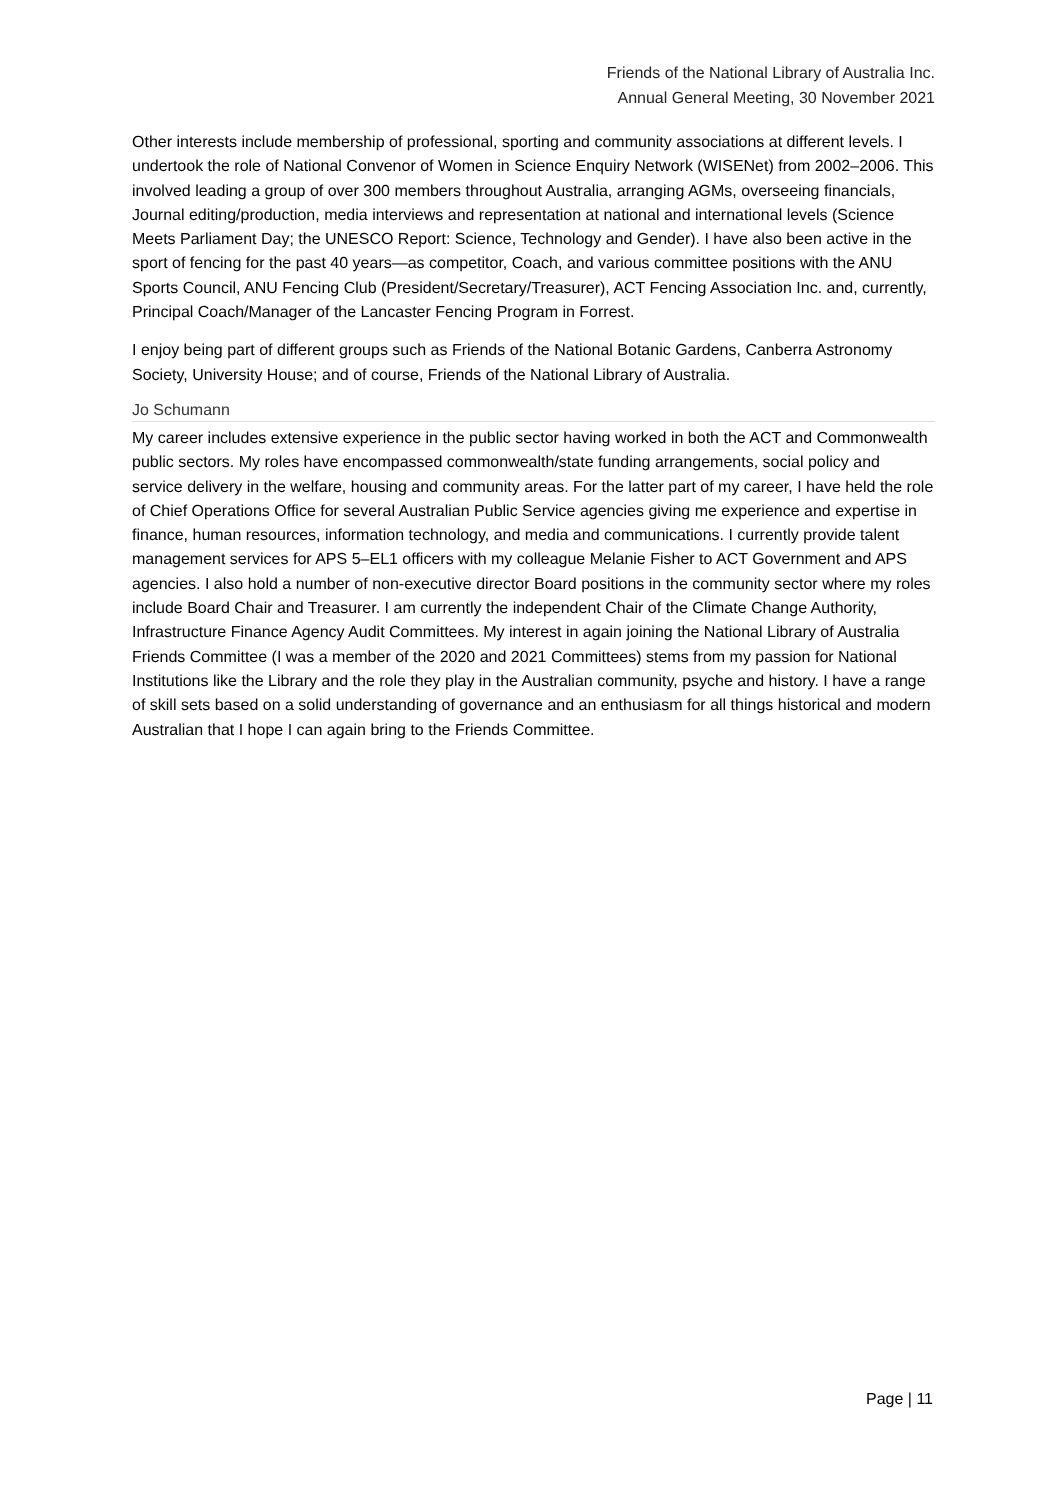Friends of the National Library of Australia Inc.
Annual General Meeting, 30 November 2021
Other interests include membership of professional, sporting and community associations at different levels. I undertook the role of National Convenor of Women in Science Enquiry Network (WISENet) from 2002–2006. This involved leading a group of over 300 members throughout Australia, arranging AGMs, overseeing financials, Journal editing/production, media interviews and representation at national and international levels (Science Meets Parliament Day; the UNESCO Report: Science, Technology and Gender). I have also been active in the sport of fencing for the past 40 years—as competitor, Coach, and various committee positions with the ANU Sports Council, ANU Fencing Club (President/Secretary/Treasurer), ACT Fencing Association Inc. and, currently, Principal Coach/Manager of the Lancaster Fencing Program in Forrest.
I enjoy being part of different groups such as Friends of the National Botanic Gardens, Canberra Astronomy Society, University House; and of course, Friends of the National Library of Australia.
Jo Schumann
My career includes extensive experience in the public sector having worked in both the ACT and Commonwealth public sectors. My roles have encompassed commonwealth/state funding arrangements, social policy and service delivery in the welfare, housing and community areas. For the latter part of my career, I have held the role of Chief Operations Office for several Australian Public Service agencies giving me experience and expertise in finance, human resources, information technology, and media and communications. I currently provide talent management services for APS 5–EL1 officers with my colleague Melanie Fisher to ACT Government and APS agencies. I also hold a number of non-executive director Board positions in the community sector where my roles include Board Chair and Treasurer. I am currently the independent Chair of the Climate Change Authority, Infrastructure Finance Agency Audit Committees. My interest in again joining the National Library of Australia Friends Committee (I was a member of the 2020 and 2021 Committees) stems from my passion for National Institutions like the Library and the role they play in the Australian community, psyche and history. I have a range of skill sets based on a solid understanding of governance and an enthusiasm for all things historical and modern Australian that I hope I can again bring to the Friends Committee.
Page | 11